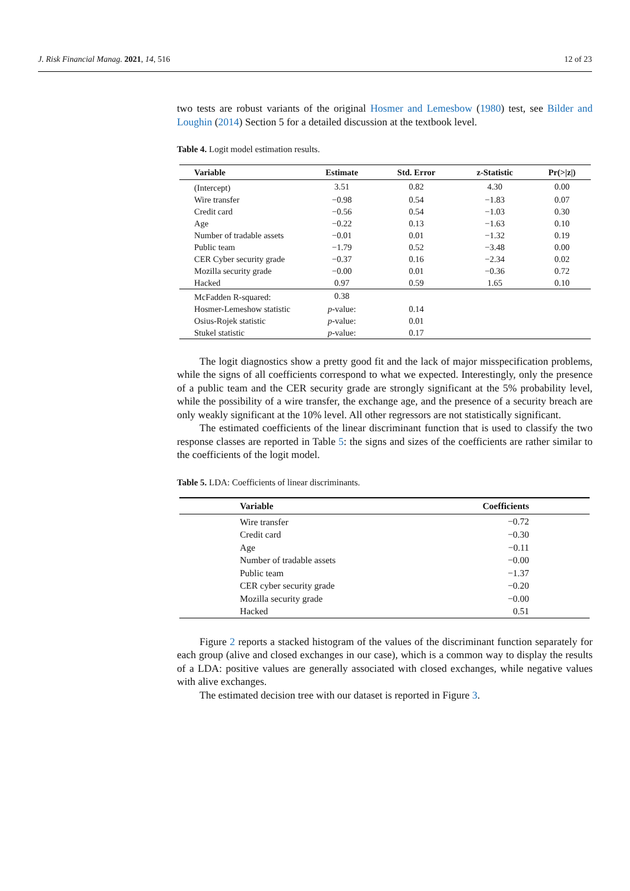J. Risk Financial Manag. 2021, 14, 516 12 of 23
two tests are robust variants of the original Hosmer and Lemesbow (1980) test, see Bilder and Loughin (2014) Section 5 for a detailed discussion at the textbook level.
Table 4. Logit model estimation results.
| Variable | Estimate | Std. Error | z-Statistic | Pr(>/z/) |
| --- | --- | --- | --- | --- |
| (Intercept) | 3.51 | 0.82 | 4.30 | 0.00 |
| Wire transfer | −0.98 | 0.54 | −1.83 | 0.07 |
| Credit card | −0.56 | 0.54 | −1.03 | 0.30 |
| Age | −0.22 | 0.13 | −1.63 | 0.10 |
| Number of tradable assets | −0.01 | 0.01 | −1.32 | 0.19 |
| Public team | −1.79 | 0.52 | −3.48 | 0.00 |
| CER Cyber security grade | −0.37 | 0.16 | −2.34 | 0.02 |
| Mozilla security grade | −0.00 | 0.01 | −0.36 | 0.72 |
| Hacked | 0.97 | 0.59 | 1.65 | 0.10 |
| McFadden R-squared: | 0.38 | | | |
| Hosmer-Lemeshow statistic | p -value: | 0.14 | | |
| Osius-Rojek statistic | p -value: | 0.01 | | |
| Stukel statistic | p -value: | 0.17 | | |
The logit diagnostics show a pretty good fit and the lack of major misspecification problems, while the signs of all coefficients correspond to what we expected. Interestingly, only the presence of a public team and the CER security grade are strongly significant at the 5% probability level, while the possibility of a wire transfer, the exchange age, and the presence of a security breach are only weakly significant at the 10% level. All other regressors are not statistically significant.
The estimated coefficients of the linear discriminant function that is used to classify the two response classes are reported in Table 5: the signs and sizes of the coefficients are rather similar to the coefficients of the logit model.
Table 5. LDA: Coefficients of linear discriminants.
| Variable | Coefficients |
| --- | --- |
| Wire transfer | −0.72 |
| Credit card | −0.30 |
| Age | −0.11 |
| Number of tradable assets | −0.00 |
| Public team | −1.37 |
| CER cyber security grade | −0.20 |
| Mozilla security grade | −0.00 |
| Hacked | 0.51 |
Figure 2 reports a stacked histogram of the values of the discriminant function separately for each group (alive and closed exchanges in our case), which is a common way to display the results of a LDA: positive values are generally associated with closed exchanges, while negative values with alive exchanges.
The estimated decision tree with our dataset is reported in Figure 3.